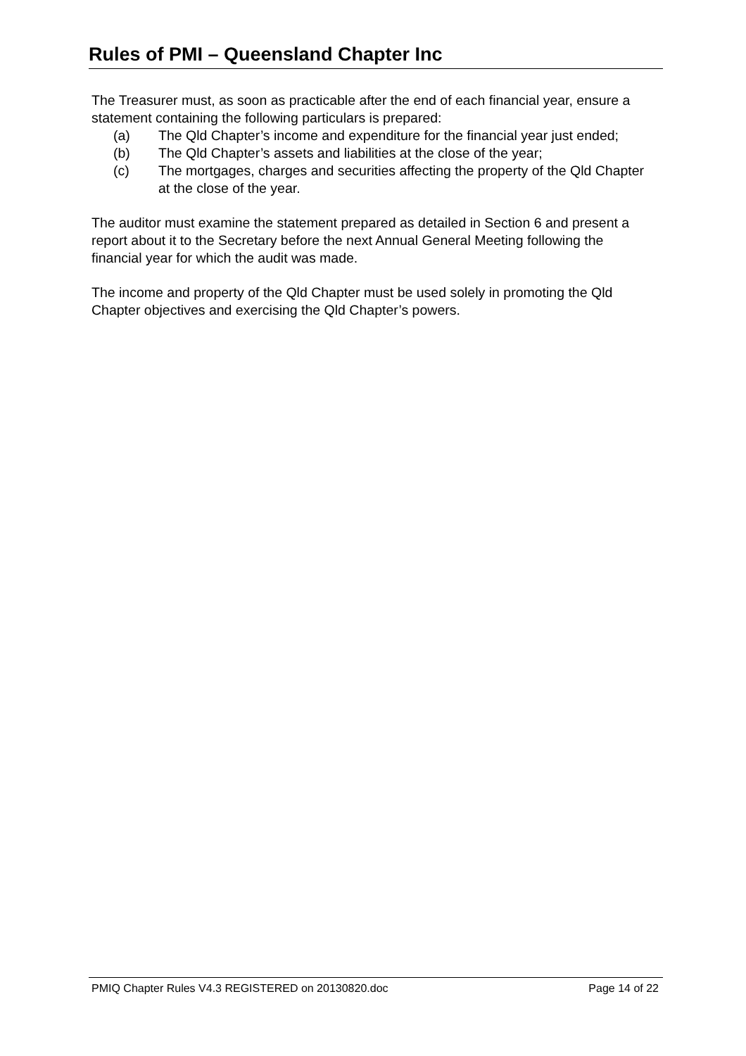Rules of PMI – Queensland Chapter Inc
The Treasurer must, as soon as practicable after the end of each financial year, ensure a statement containing the following particulars is prepared:
(a) The Qld Chapter’s income and expenditure for the financial year just ended;
(b) The Qld Chapter’s assets and liabilities at the close of the year;
(c) The mortgages, charges and securities affecting the property of the Qld Chapter at the close of the year.
The auditor must examine the statement prepared as detailed in Section 6 and present a report about it to the Secretary before the next Annual General Meeting following the financial year for which the audit was made.
The income and property of the Qld Chapter must be used solely in promoting the Qld Chapter objectives and exercising the Qld Chapter’s powers.
PMIQ Chapter Rules V4.3 REGISTERED on 20130820.doc Page 14 of 22